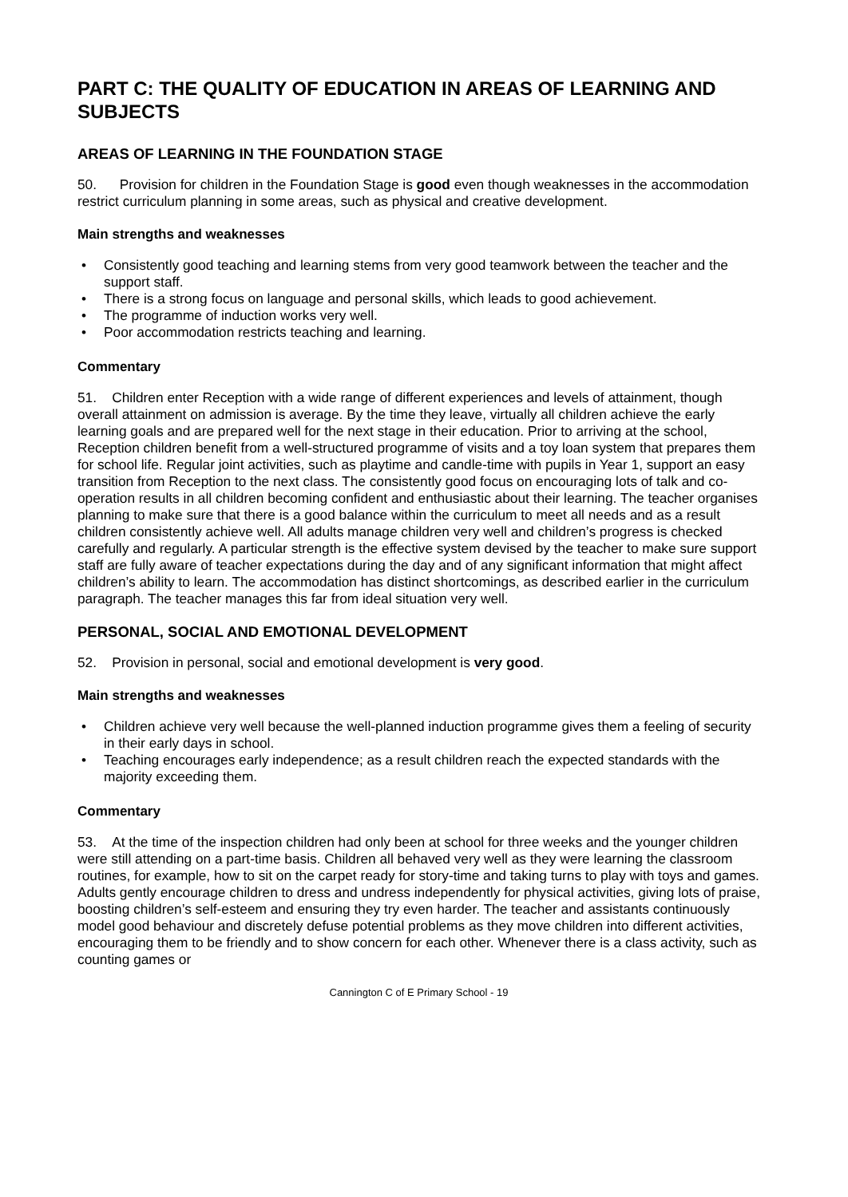PART C: THE QUALITY OF EDUCATION IN AREAS OF LEARNING AND SUBJECTS
AREAS OF LEARNING IN THE FOUNDATION STAGE
50. Provision for children in the Foundation Stage is good even though weaknesses in the accommodation restrict curriculum planning in some areas, such as physical and creative development.
Main strengths and weaknesses
• Consistently good teaching and learning stems from very good teamwork between the teacher and the support staff.
• There is a strong focus on language and personal skills, which leads to good achievement.
• The programme of induction works very well.
• Poor accommodation restricts teaching and learning.
Commentary
51. Children enter Reception with a wide range of different experiences and levels of attainment, though overall attainment on admission is average. By the time they leave, virtually all children achieve the early learning goals and are prepared well for the next stage in their education. Prior to arriving at the school, Reception children benefit from a well-structured programme of visits and a toy loan system that prepares them for school life. Regular joint activities, such as playtime and candle-time with pupils in Year 1, support an easy transition from Reception to the next class. The consistently good focus on encouraging lots of talk and co-operation results in all children becoming confident and enthusiastic about their learning. The teacher organises planning to make sure that there is a good balance within the curriculum to meet all needs and as a result children consistently achieve well. All adults manage children very well and children’s progress is checked carefully and regularly. A particular strength is the effective system devised by the teacher to make sure support staff are fully aware of teacher expectations during the day and of any significant information that might affect children’s ability to learn. The accommodation has distinct shortcomings, as described earlier in the curriculum paragraph. The teacher manages this far from ideal situation very well.
PERSONAL, SOCIAL AND EMOTIONAL DEVELOPMENT
52. Provision in personal, social and emotional development is very good.
Main strengths and weaknesses
• Children achieve very well because the well-planned induction programme gives them a feeling of security in their early days in school.
• Teaching encourages early independence; as a result children reach the expected standards with the majority exceeding them.
Commentary
53. At the time of the inspection children had only been at school for three weeks and the younger children were still attending on a part-time basis. Children all behaved very well as they were learning the classroom routines, for example, how to sit on the carpet ready for story-time and taking turns to play with toys and games. Adults gently encourage children to dress and undress independently for physical activities, giving lots of praise, boosting children’s self-esteem and ensuring they try even harder. The teacher and assistants continuously model good behaviour and discretely defuse potential problems as they move children into different activities, encouraging them to be friendly and to show concern for each other. Whenever there is a class activity, such as counting games or
Cannington C of E Primary School - 19